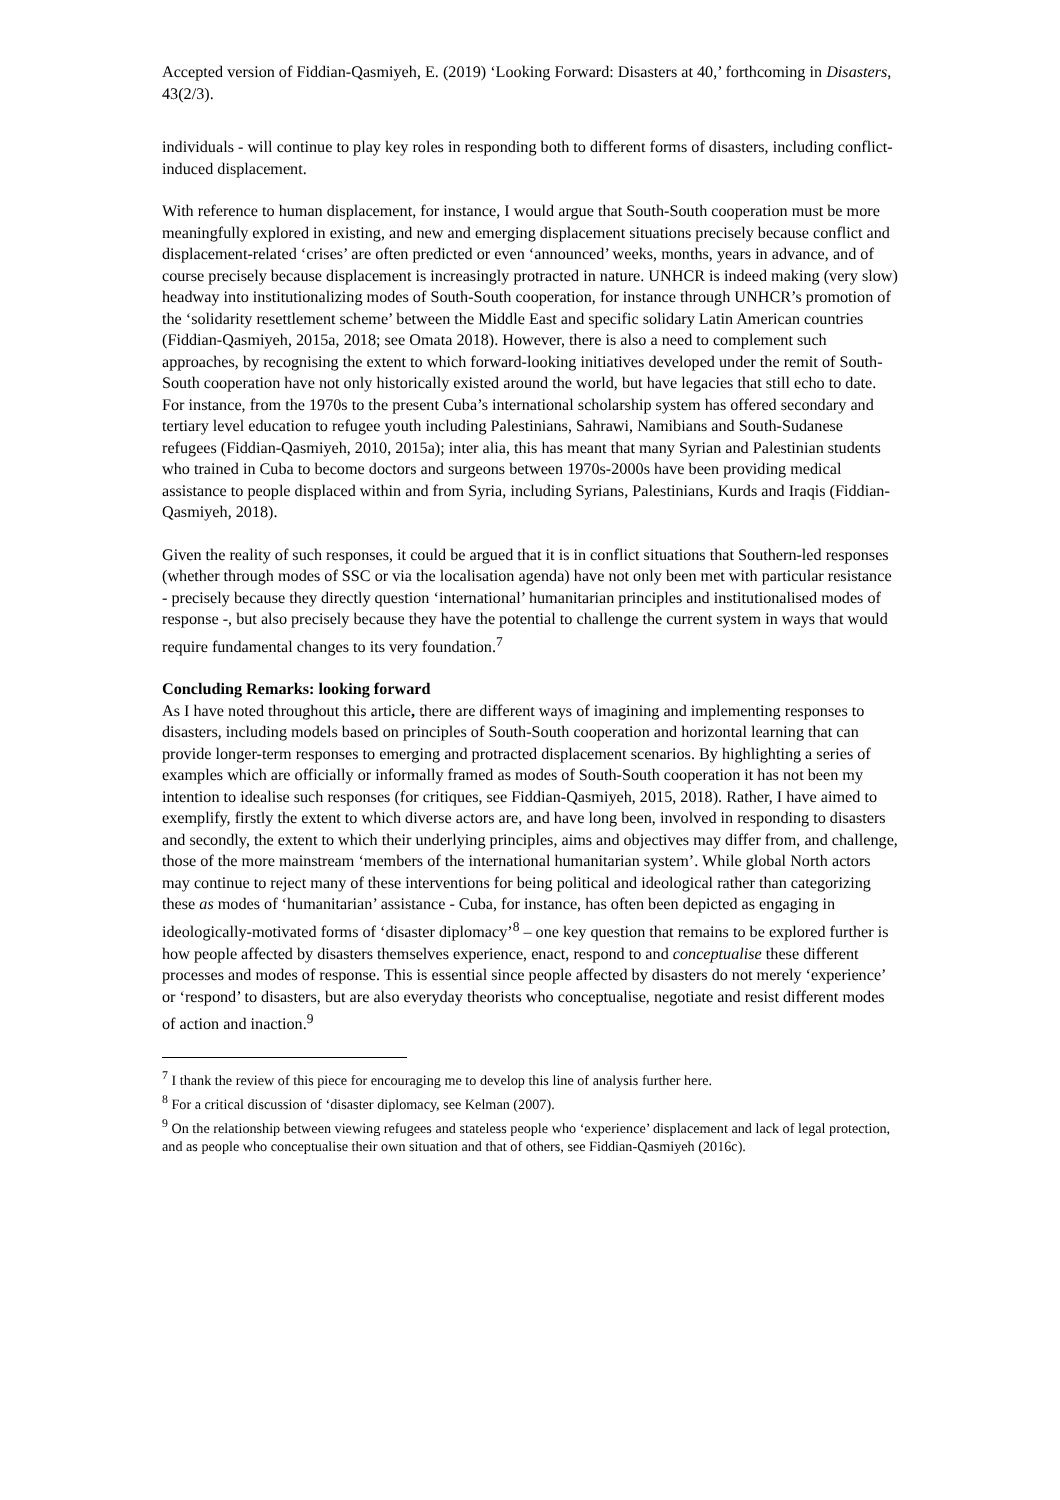Accepted version of Fiddian-Qasmiyeh, E. (2019) ‘Looking Forward: Disasters at 40,’ forthcoming in Disasters, 43(2/3).
individuals - will continue to play key roles in responding both to different forms of disasters, including conflict-induced displacement.
With reference to human displacement, for instance, I would argue that South-South cooperation must be more meaningfully explored in existing, and new and emerging displacement situations precisely because conflict and displacement-related ‘crises’ are often predicted or even ‘announced’ weeks, months, years in advance, and of course precisely because displacement is increasingly protracted in nature. UNHCR is indeed making (very slow) headway into institutionalizing modes of South-South cooperation, for instance through UNHCR’s promotion of the ‘solidarity resettlement scheme’ between the Middle East and specific solidary Latin American countries (Fiddian-Qasmiyeh, 2015a, 2018; see Omata 2018). However, there is also a need to complement such approaches, by recognising the extent to which forward-looking initiatives developed under the remit of South-South cooperation have not only historically existed around the world, but have legacies that still echo to date. For instance, from the 1970s to the present Cuba’s international scholarship system has offered secondary and tertiary level education to refugee youth including Palestinians, Sahrawi, Namibians and South-Sudanese refugees (Fiddian-Qasmiyeh, 2010, 2015a); inter alia, this has meant that many Syrian and Palestinian students who trained in Cuba to become doctors and surgeons between 1970s-2000s have been providing medical assistance to people displaced within and from Syria, including Syrians, Palestinians, Kurds and Iraqis (Fiddian-Qasmiyeh, 2018).
Given the reality of such responses, it could be argued that it is in conflict situations that Southern-led responses (whether through modes of SSC or via the localisation agenda) have not only been met with particular resistance - precisely because they directly question ‘international’ humanitarian principles and institutionalised modes of response -, but also precisely because they have the potential to challenge the current system in ways that would require fundamental changes to its very foundation.<sup>7</sup>
Concluding Remarks: looking forward
As I have noted throughout this article, there are different ways of imagining and implementing responses to disasters, including models based on principles of South-South cooperation and horizontal learning that can provide longer-term responses to emerging and protracted displacement scenarios. By highlighting a series of examples which are officially or informally framed as modes of South-South cooperation it has not been my intention to idealise such responses (for critiques, see Fiddian-Qasmiyeh, 2015, 2018). Rather, I have aimed to exemplify, firstly the extent to which diverse actors are, and have long been, involved in responding to disasters and secondly, the extent to which their underlying principles, aims and objectives may differ from, and challenge, those of the more mainstream ‘members of the international humanitarian system’. While global North actors may continue to reject many of these interventions for being political and ideological rather than categorizing these as modes of ‘humanitarian’ assistance - Cuba, for instance, has often been depicted as engaging in ideologically-motivated forms of ‘disaster diplomacy’<sup>8</sup> – one key question that remains to be explored further is how people affected by disasters themselves experience, enact, respond to and conceptualise these different processes and modes of response. This is essential since people affected by disasters do not merely ‘experience’ or ‘respond’ to disasters, but are also everyday theorists who conceptualise, negotiate and resist different modes of action and inaction.<sup>9</sup>
<sup>7</sup> I thank the review of this piece for encouraging me to develop this line of analysis further here.
<sup>8</sup> For a critical discussion of ‘disaster diplomacy, see Kelman (2007).
<sup>9</sup> On the relationship between viewing refugees and stateless people who ‘experience’ displacement and lack of legal protection, and as people who conceptualise their own situation and that of others, see Fiddian-Qasmiyeh (2016c).